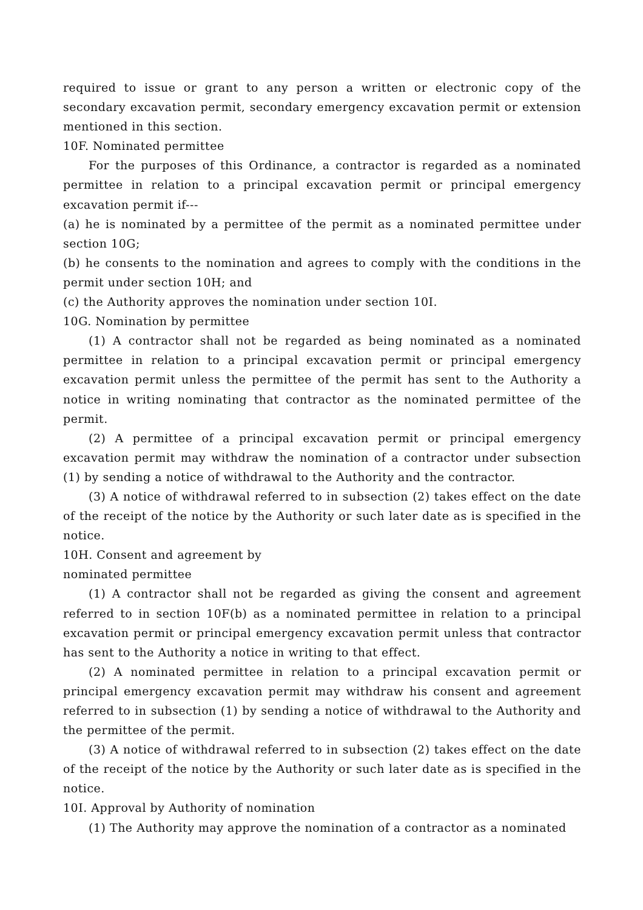required to issue or grant to any person a written or electronic copy of the secondary excavation permit, secondary emergency excavation permit or extension mentioned in this section.
10F. Nominated permittee
For the purposes of this Ordinance, a contractor is regarded as a nominated permittee in relation to a principal excavation permit or principal emergency excavation permit if---
(a) he is nominated by a permittee of the permit as a nominated permittee under section 10G;
(b) he consents to the nomination and agrees to comply with the conditions in the permit under section 10H; and
(c) the Authority approves the nomination under section 10I.
10G. Nomination by permittee
(1) A contractor shall not be regarded as being nominated as a nominated permittee in relation to a principal excavation permit or principal emergency excavation permit unless the permittee of the permit has sent to the Authority a notice in writing nominating that contractor as the nominated permittee of the permit.
(2) A permittee of a principal excavation permit or principal emergency excavation permit may withdraw the nomination of a contractor under subsection (1) by sending a notice of withdrawal to the Authority and the contractor.
(3) A notice of withdrawal referred to in subsection (2) takes effect on the date of the receipt of the notice by the Authority or such later date as is specified in the notice.
10H. Consent and agreement by
nominated permittee
(1) A contractor shall not be regarded as giving the consent and agreement referred to in section 10F(b) as a nominated permittee in relation to a principal excavation permit or principal emergency excavation permit unless that contractor has sent to the Authority a notice in writing to that effect.
(2) A nominated permittee in relation to a principal excavation permit or principal emergency excavation permit may withdraw his consent and agreement referred to in subsection (1) by sending a notice of withdrawal to the Authority and the permittee of the permit.
(3) A notice of withdrawal referred to in subsection (2) takes effect on the date of the receipt of the notice by the Authority or such later date as is specified in the notice.
10I. Approval by Authority of nomination
(1) The Authority may approve the nomination of a contractor as a nominated